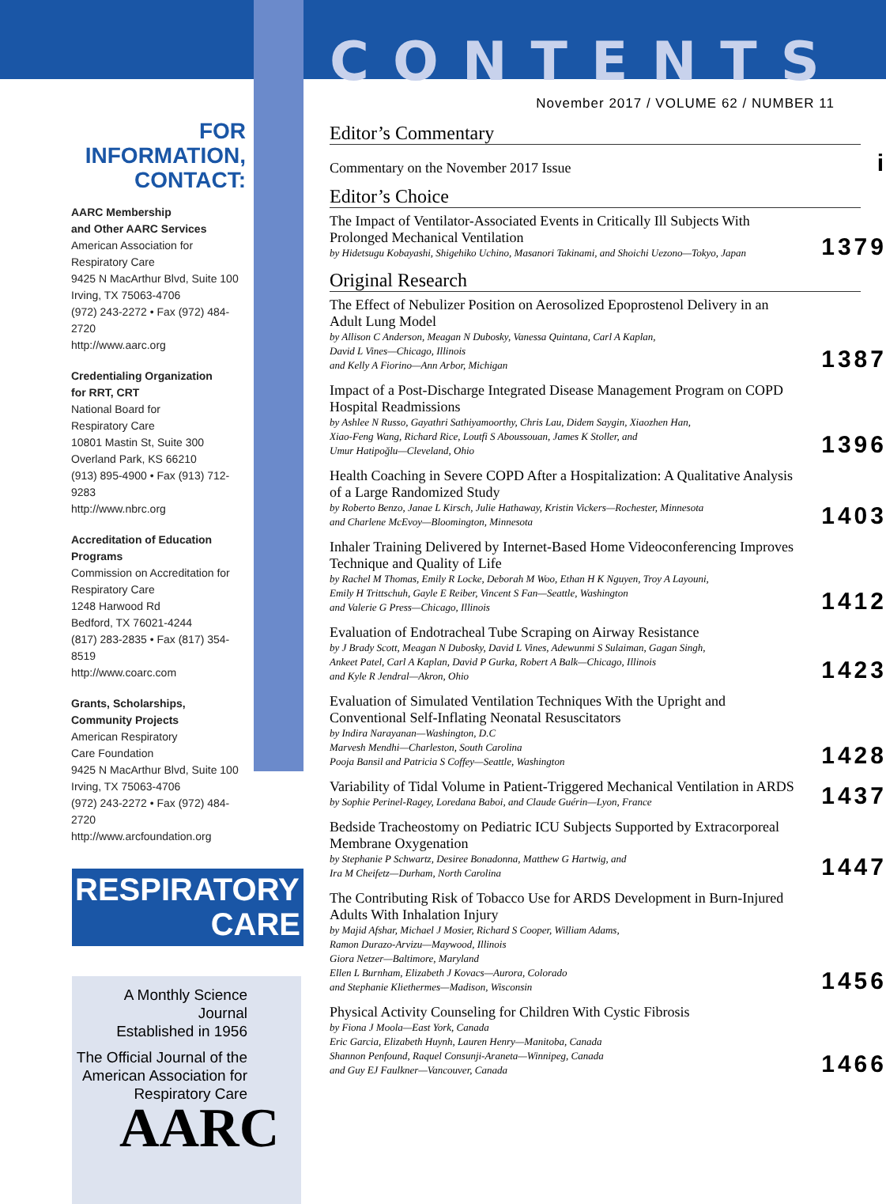FOR INFORMATION, CONTACT:
AARC Membership
and Other AARC Services
American Association for
Respiratory Care
9425 N MacArthur Blvd, Suite 100
Irving, TX 75063-4706
(972) 243-2272 • Fax (972) 484-2720
http://www.aarc.org
Credentialing Organization
for RRT, CRT
National Board for
Respiratory Care
10801 Mastin St, Suite 300
Overland Park, KS 66210
(913) 895-4900 • Fax (913) 712-9283
http://www.nbrc.org
Accreditation of Education
Programs
Commission on Accreditation for
Respiratory Care
1248 Harwood Rd
Bedford, TX 76021-4244
(817) 283-2835 • Fax (817) 354-8519
http://www.coarc.com
Grants, Scholarships,
Community Projects
American Respiratory
Care Foundation
9425 N MacArthur Blvd, Suite 100
Irving, TX 75063-4706
(972) 243-2272 • Fax (972) 484-2720
http://www.arcfoundation.org
RESPIRATORY
CARE
A Monthly Science Journal
Established in 1956
The Official Journal of the
American Association for
Respiratory Care
AARC
CONTENTS
November 2017 / VOLUME 62 / NUMBER 11
Editor’s Commentary
Commentary on the November 2017 Issue i
Editor’s Choice
The Impact of Ventilator-Associated Events in Critically Ill Subjects With Prolonged Mechanical Ventilation
by Hidetsugu Kobayashi, Shigehiko Uchino, Masanori Takinami, and Shoichi Uezono—Tokyo, Japan 1379
Original Research
The Effect of Nebulizer Position on Aerosolized Epoprostenol Delivery in an Adult Lung Model
by Allison C Anderson, Meagan N Dubosky, Vanessa Quintana, Carl A Kaplan,
David L Vines—Chicago, Illinois
and Kelly A Fiorino—Ann Arbor, Michigan 1387
Impact of a Post-Discharge Integrated Disease Management Program on COPD Hospital Readmissions
by Ashlee N Russo, Gayathri Sathiyamoorthy, Chris Lau, Didem Saygin, Xiaozhen Han,
Xiao-Feng Wang, Richard Rice, Loutfi S Aboussouan, James K Stoller, and
Umur Hatipoğlu—Cleveland, Ohio 1396
Health Coaching in Severe COPD After a Hospitalization: A Qualitative Analysis of a Large Randomized Study
by Roberto Benzo, Janae L Kirsch, Julie Hathaway, Kristin Vickers—Rochester, Minnesota
and Charlene McEvoy—Bloomington, Minnesota 1403
Inhaler Training Delivered by Internet-Based Home Videoconferencing Improves Technique and Quality of Life
by Rachel M Thomas, Emily R Locke, Deborah M Woo, Ethan H K Nguyen, Troy A Layouni,
Emily H Trittschuh, Gayle E Reiber, Vincent S Fan—Seattle, Washington
and Valerie G Press—Chicago, Illinois 1412
Evaluation of Endotracheal Tube Scraping on Airway Resistance
by J Brady Scott, Meagan N Dubosky, David L Vines, Adewunmi S Sulaiman, Gagan Singh,
Ankeet Patel, Carl A Kaplan, David P Gurka, Robert A Balk—Chicago, Illinois
and Kyle R Jendral—Akron, Ohio 1423
Evaluation of Simulated Ventilation Techniques With the Upright and Conventional Self-Inflating Neonatal Resuscitators
by Indira Narayanan—Washington, D.C
Marvesh Mendhi—Charleston, South Carolina
Pooja Bansil and Patricia S Coffey—Seattle, Washington 1428
Variability of Tidal Volume in Patient-Triggered Mechanical Ventilation in ARDS
by Sophie Perinel-Ragey, Loredana Baboi, and Claude Guérin—Lyon, France 1437
Bedside Tracheostomy on Pediatric ICU Subjects Supported by Extracorporeal Membrane Oxygenation
by Stephanie P Schwartz, Desiree Bonadonna, Matthew G Hartwig, and
Ira M Cheifetz—Durham, North Carolina 1447
The Contributing Risk of Tobacco Use for ARDS Development in Burn-Injured Adults With Inhalation Injury
by Majid Afshar, Michael J Mosier, Richard S Cooper, William Adams,
Ramon Durazo-Arvizu—Maywood, Illinois
Giora Netzer—Baltimore, Maryland
Ellen L Burnham, Elizabeth J Kovacs—Aurora, Colorado
and Stephanie Kliethermes—Madison, Wisconsin 1456
Physical Activity Counseling for Children With Cystic Fibrosis
by Fiona J Moola—East York, Canada
Eric Garcia, Elizabeth Huynh, Lauren Henry—Manitoba, Canada
Shannon Penfound, Raquel Consunji-Araneta—Winnipeg, Canada
and Guy EJ Faulkner—Vancouver, Canada 1466